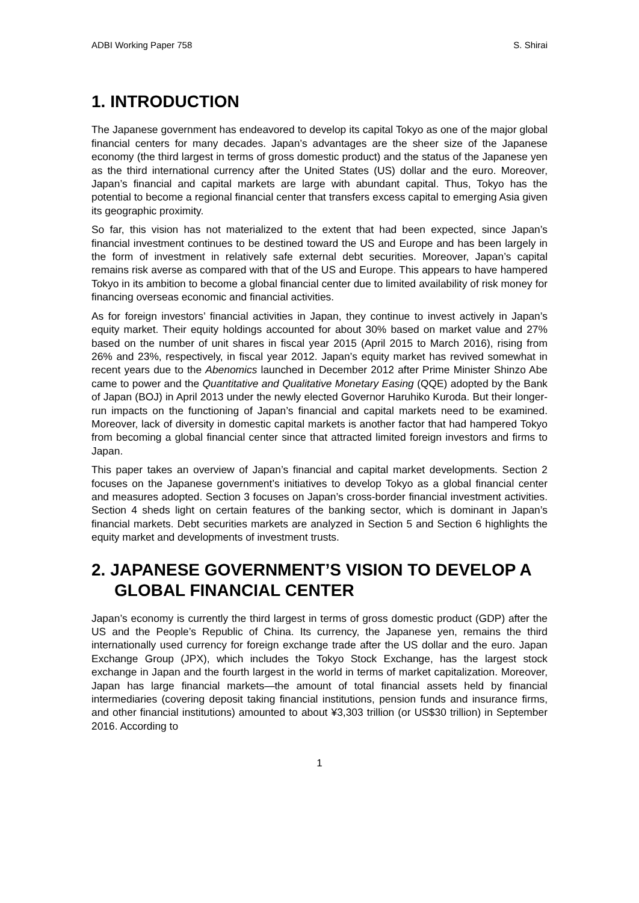ADBI Working Paper 758 S. Shirai
1. INTRODUCTION
The Japanese government has endeavored to develop its capital Tokyo as one of the major global financial centers for many decades. Japan’s advantages are the sheer size of the Japanese economy (the third largest in terms of gross domestic product) and the status of the Japanese yen as the third international currency after the United States (US) dollar and the euro. Moreover, Japan’s financial and capital markets are large with abundant capital. Thus, Tokyo has the potential to become a regional financial center that transfers excess capital to emerging Asia given its geographic proximity.
So far, this vision has not materialized to the extent that had been expected, since Japan’s financial investment continues to be destined toward the US and Europe and has been largely in the form of investment in relatively safe external debt securities. Moreover, Japan’s capital remains risk averse as compared with that of the US and Europe. This appears to have hampered Tokyo in its ambition to become a global financial center due to limited availability of risk money for financing overseas economic and financial activities.
As for foreign investors’ financial activities in Japan, they continue to invest actively in Japan’s equity market. Their equity holdings accounted for about 30% based on market value and 27% based on the number of unit shares in fiscal year 2015 (April 2015 to March 2016), rising from 26% and 23%, respectively, in fiscal year 2012. Japan’s equity market has revived somewhat in recent years due to the Abenomics launched in December 2012 after Prime Minister Shinzo Abe came to power and the Quantitative and Qualitative Monetary Easing (QQE) adopted by the Bank of Japan (BOJ) in April 2013 under the newly elected Governor Haruhiko Kuroda. But their longer-run impacts on the functioning of Japan’s financial and capital markets need to be examined. Moreover, lack of diversity in domestic capital markets is another factor that had hampered Tokyo from becoming a global financial center since that attracted limited foreign investors and firms to Japan.
This paper takes an overview of Japan’s financial and capital market developments. Section 2 focuses on the Japanese government’s initiatives to develop Tokyo as a global financial center and measures adopted. Section 3 focuses on Japan’s cross-border financial investment activities. Section 4 sheds light on certain features of the banking sector, which is dominant in Japan’s financial markets. Debt securities markets are analyzed in Section 5 and Section 6 highlights the equity market and developments of investment trusts.
2. JAPANESE GOVERNMENT’S VISION TO DEVELOP A GLOBAL FINANCIAL CENTER
Japan’s economy is currently the third largest in terms of gross domestic product (GDP) after the US and the People’s Republic of China. Its currency, the Japanese yen, remains the third internationally used currency for foreign exchange trade after the US dollar and the euro. Japan Exchange Group (JPX), which includes the Tokyo Stock Exchange, has the largest stock exchange in Japan and the fourth largest in the world in terms of market capitalization. Moreover, Japan has large financial markets—the amount of total financial assets held by financial intermediaries (covering deposit taking financial institutions, pension funds and insurance firms, and other financial institutions) amounted to about ¥3,303 trillion (or US$30 trillion) in September 2016. According to
1